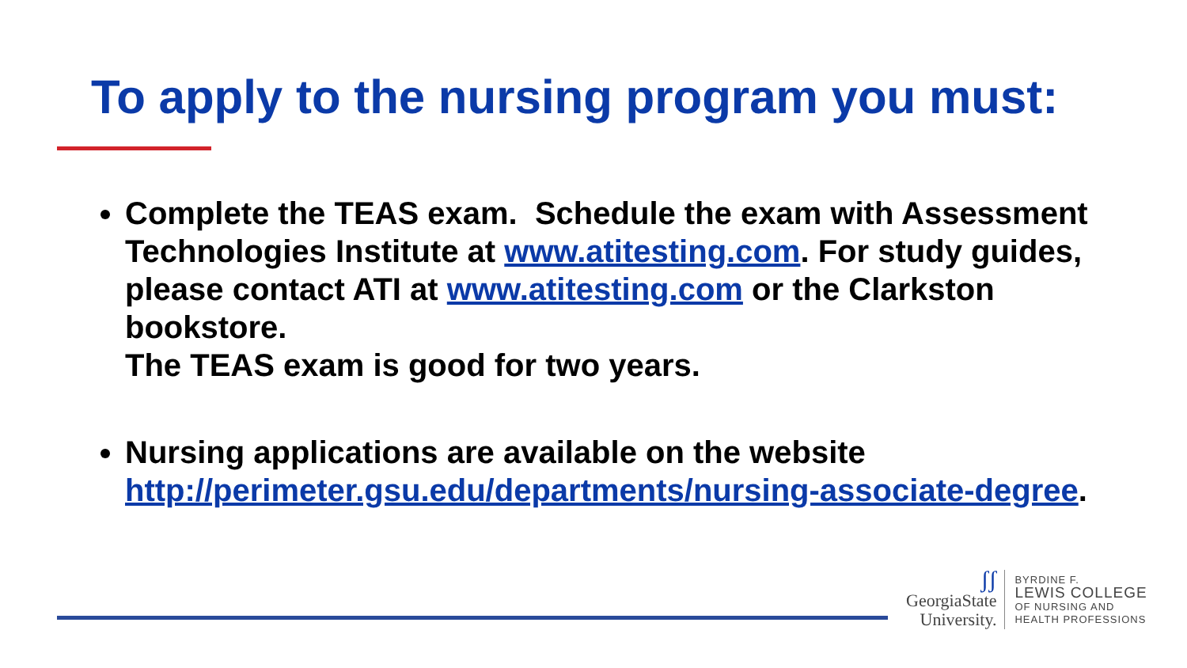To apply to the nursing program you must:
Complete the TEAS exam. Schedule the exam with Assessment Technologies Institute at www.atitesting.com. For study guides, please contact ATI at www.atitesting.com or the Clarkston bookstore.
The TEAS exam is good for two years.
Nursing applications are available on the website http://perimeter.gsu.edu/departments/nursing-associate-degree.
ʃʃ
GeorgiaState
University.
BYRDINE F.
LEWIS COLLEGE
OF NURSING AND
HEALTH PROFESSIONS